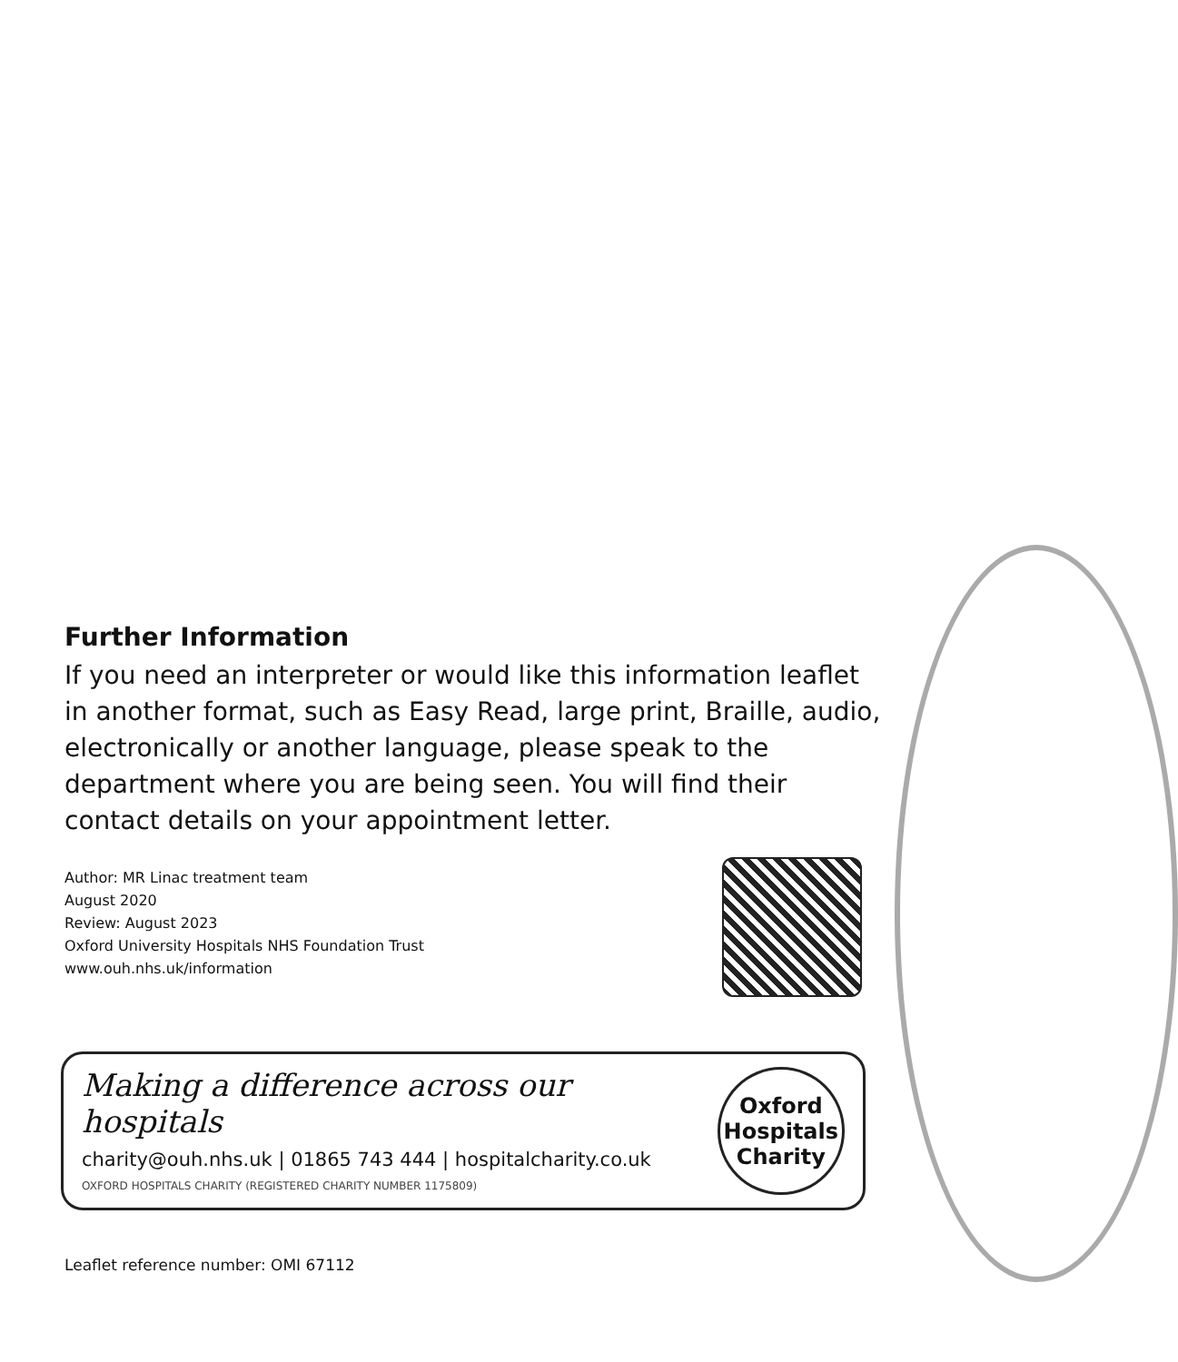Further Information
If you need an interpreter or would like this information leaflet in another format, such as Easy Read, large print, Braille, audio, electronically or another language, please speak to the department where you are being seen. You will find their contact details on your appointment letter.
Author: MR Linac treatment team
August 2020
Review: August 2023
Oxford University Hospitals NHS Foundation Trust
www.ouh.nhs.uk/information
Making a difference across our hospitals
charity@ouh.nhs.uk | 01865 743 444 | hospitalcharity.co.uk
OXFORD HOSPITALS CHARITY (REGISTERED CHARITY NUMBER 1175809)
Oxford
Hospitals
Charity
Leaflet reference number: OMI 67112